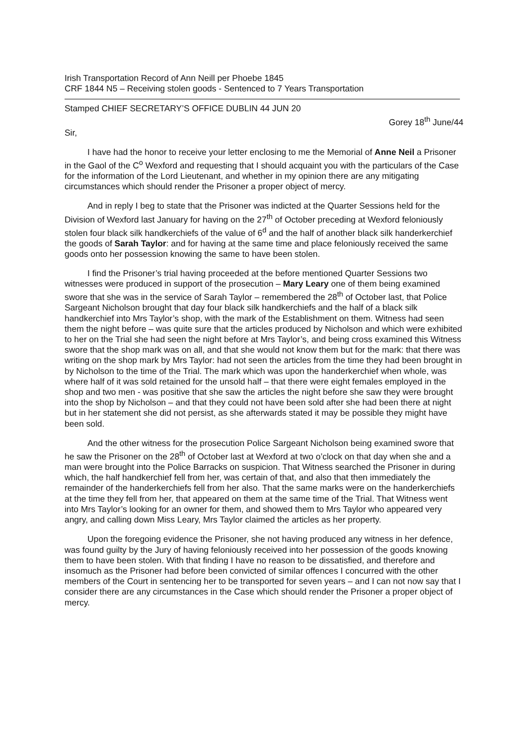Irish Transportation Record of Ann Neill per Phoebe 1845
CRF 1844 N5 – Receiving stolen goods - Sentenced to 7 Years Transportation
Stamped CHIEF SECRETARY’S OFFICE DUBLIN 44 JUN 20
Gorey 18<sup>th</sup> June/44
Sir,
I have had the honor to receive your letter enclosing to me the Memorial of Anne Neil a Prisoner in the Gaol of the C<sup>o</sup> Wexford and requesting that I should acquaint you with the particulars of the Case for the information of the Lord Lieutenant, and whether in my opinion there are any mitigating circumstances which should render the Prisoner a proper object of mercy.
And in reply I beg to state that the Prisoner was indicted at the Quarter Sessions held for the Division of Wexford last January for having on the 27<sup>th</sup> of October preceding at Wexford feloniously stolen four black silk handkerchiefs of the value of 6<sup>d</sup> and the half of another black silk handerkerchief the goods of Sarah Taylor: and for having at the same time and place feloniously received the same goods onto her possession knowing the same to have been stolen.
I find the Prisoner’s trial having proceeded at the before mentioned Quarter Sessions two witnesses were produced in support of the prosecution – Mary Leary one of them being examined swore that she was in the service of Sarah Taylor – remembered the 28<sup>th</sup> of October last, that Police Sargeant Nicholson brought that day four black silk handkerchiefs and the half of a black silk handkerchief into Mrs Taylor’s shop, with the mark of the Establishment on them. Witness had seen them the night before – was quite sure that the articles produced by Nicholson and which were exhibited to her on the Trial she had seen the night before at Mrs Taylor’s, and being cross examined this Witness swore that the shop mark was on all, and that she would not know them but for the mark: that there was writing on the shop mark by Mrs Taylor: had not seen the articles from the time they had been brought in by Nicholson to the time of the Trial. The mark which was upon the handerkerchief when whole, was where half of it was sold retained for the unsold half – that there were eight females employed in the shop and two men - was positive that she saw the articles the night before she saw they were brought into the shop by Nicholson – and that they could not have been sold after she had been there at night but in her statement she did not persist, as she afterwards stated it may be possible they might have been sold.
And the other witness for the prosecution Police Sargeant Nicholson being examined swore that he saw the Prisoner on the 28<sup>th</sup> of October last at Wexford at two o’clock on that day when she and a man were brought into the Police Barracks on suspicion. That Witness searched the Prisoner in during which, the half handkerchief fell from her, was certain of that, and also that then immediately the remainder of the handerkerchiefs fell from her also. That the same marks were on the handerkerchiefs at the time they fell from her, that appeared on them at the same time of the Trial. That Witness went into Mrs Taylor’s looking for an owner for them, and showed them to Mrs Taylor who appeared very angry, and calling down Miss Leary, Mrs Taylor claimed the articles as her property.
Upon the foregoing evidence the Prisoner, she not having produced any witness in her defence, was found guilty by the Jury of having feloniously received into her possession of the goods knowing them to have been stolen. With that finding I have no reason to be dissatisfied, and therefore and insomuch as the Prisoner had before been convicted of similar offences I concurred with the other members of the Court in sentencing her to be transported for seven years – and I can not now say that I consider there are any circumstances in the Case which should render the Prisoner a proper object of mercy.